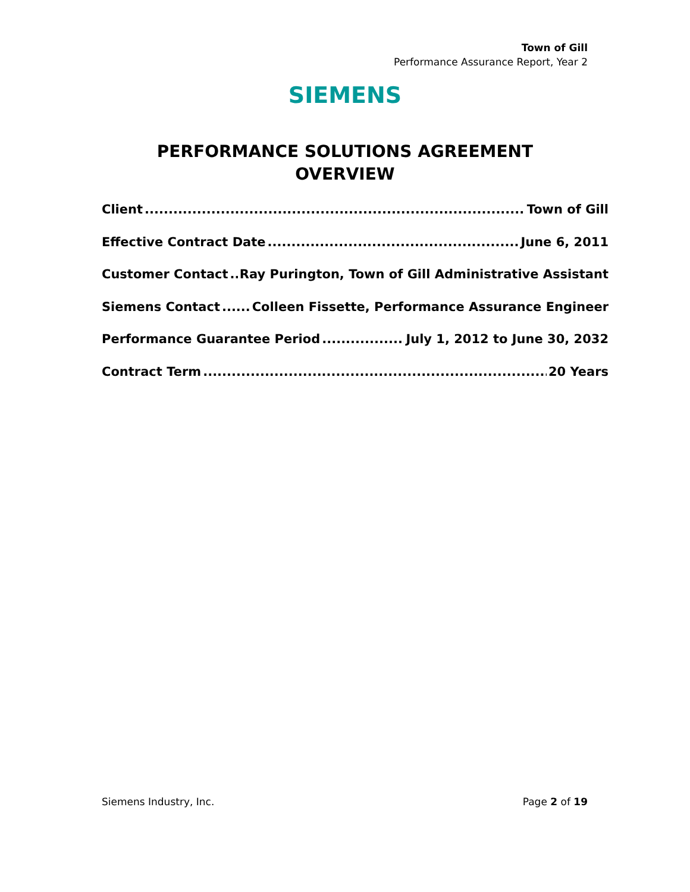Town of Gill
Performance Assurance Report, Year 2
SIEMENS
PERFORMANCE SOLUTIONS AGREEMENT
OVERVIEW
Client Town of Gill
Effective Contract Date June 6, 2011
Customer Contact Ray Purington, Town of Gill Administrative Assistant
Siemens Contact Colleen Fissette, Performance Assurance Engineer
Performance Guarantee Period July 1, 2012 to June 30, 2032
Contract Term 20 Years
Siemens Industry, Inc. Page 2 of 19